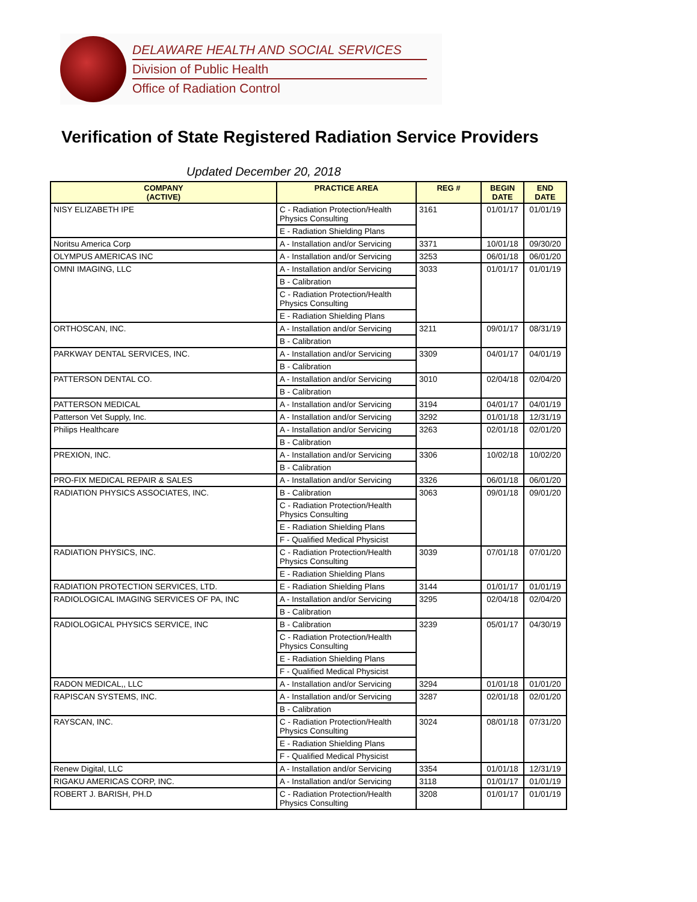DELAWARE HEALTH AND SOCIAL SERVICES
Division of Public Health
Office of Radiation Control
Verification of State Registered Radiation Service Providers
Updated December 20, 2018
| COMPANY (ACTIVE) | PRACTICE AREA | REG # | BEGIN DATE | END DATE |
| --- | --- | --- | --- | --- |
| NISY ELIZABETH IPE | C - Radiation Protection/Health Physics Consulting | 3161 | 01/01/17 | 01/01/19 |
| | E - Radiation Shielding Plans | | | |
| Noritsu America Corp | A - Installation and/or Servicing | 3371 | 10/01/18 | 09/30/20 |
| OLYMPUS AMERICAS INC | A - Installation and/or Servicing | 3253 | 06/01/18 | 06/01/20 |
| OMNI IMAGING, LLC | A - Installation and/or Servicing | 3033 | 01/01/17 | 01/01/19 |
| | B - Calibration | | | |
| | C - Radiation Protection/Health Physics Consulting | | | |
| | E - Radiation Shielding Plans | | | |
| ORTHOSCAN, INC. | A - Installation and/or Servicing | 3211 | 09/01/17 | 08/31/19 |
| | B - Calibration | | | |
| PARKWAY DENTAL SERVICES, INC. | A - Installation and/or Servicing | 3309 | 04/01/17 | 04/01/19 |
| | B - Calibration | | | |
| PATTERSON DENTAL CO. | A - Installation and/or Servicing | 3010 | 02/04/18 | 02/04/20 |
| | B - Calibration | | | |
| PATTERSON MEDICAL | A - Installation and/or Servicing | 3194 | 04/01/17 | 04/01/19 |
| Patterson Vet Supply, Inc. | A - Installation and/or Servicing | 3292 | 01/01/18 | 12/31/19 |
| Philips Healthcare | A - Installation and/or Servicing | 3263 | 02/01/18 | 02/01/20 |
| | B - Calibration | | | |
| PREXION, INC. | A - Installation and/or Servicing | 3306 | 10/02/18 | 10/02/20 |
| | B - Calibration | | | |
| PRO-FIX MEDICAL REPAIR & SALES | A - Installation and/or Servicing | 3326 | 06/01/18 | 06/01/20 |
| RADIATION PHYSICS ASSOCIATES, INC. | B - Calibration | 3063 | 09/01/18 | 09/01/20 |
| | C - Radiation Protection/Health Physics Consulting | | | |
| | E - Radiation Shielding Plans | | | |
| | F - Qualified Medical Physicist | | | |
| RADIATION PHYSICS, INC. | C - Radiation Protection/Health Physics Consulting | 3039 | 07/01/18 | 07/01/20 |
| | E - Radiation Shielding Plans | | | |
| RADIATION PROTECTION SERVICES, LTD. | E - Radiation Shielding Plans | 3144 | 01/01/17 | 01/01/19 |
| RADIOLOGICAL IMAGING SERVICES OF PA, INC | A - Installation and/or Servicing | 3295 | 02/04/18 | 02/04/20 |
| | B - Calibration | | | |
| RADIOLOGICAL PHYSICS SERVICE, INC | B - Calibration | 3239 | 05/01/17 | 04/30/19 |
| | C - Radiation Protection/Health Physics Consulting | | | |
| | E - Radiation Shielding Plans | | | |
| | F - Qualified Medical Physicist | | | |
| RADON MEDICAL,, LLC | A - Installation and/or Servicing | 3294 | 01/01/18 | 01/01/20 |
| RAPISCAN SYSTEMS, INC. | A - Installation and/or Servicing | 3287 | 02/01/18 | 02/01/20 |
| | B - Calibration | | | |
| RAYSCAN, INC. | C - Radiation Protection/Health Physics Consulting | 3024 | 08/01/18 | 07/31/20 |
| | E - Radiation Shielding Plans | | | |
| | F - Qualified Medical Physicist | | | |
| Renew Digital, LLC | A - Installation and/or Servicing | 3354 | 01/01/18 | 12/31/19 |
| RIGAKU AMERICAS CORP, INC. | A - Installation and/or Servicing | 3118 | 01/01/17 | 01/01/19 |
| ROBERT J. BARISH, PH.D | C - Radiation Protection/Health Physics Consulting | 3208 | 01/01/17 | 01/01/19 |